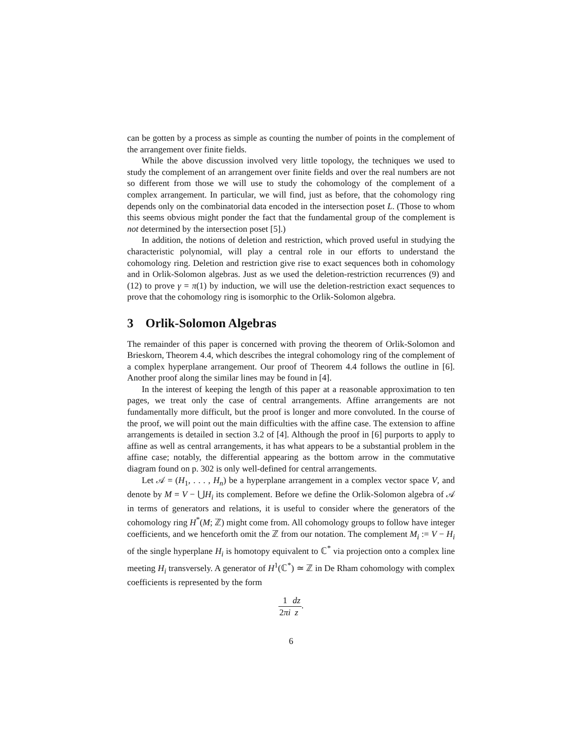can be gotten by a process as simple as counting the number of points in the complement of the arrangement over finite fields.
While the above discussion involved very little topology, the techniques we used to study the complement of an arrangement over finite fields and over the real numbers are not so different from those we will use to study the cohomology of the complement of a complex arrangement. In particular, we will find, just as before, that the cohomology ring depends only on the combinatorial data encoded in the intersection poset L. (Those to whom this seems obvious might ponder the fact that the fundamental group of the complement is not determined by the intersection poset [5].)
In addition, the notions of deletion and restriction, which proved useful in studying the characteristic polynomial, will play a central role in our efforts to understand the cohomology ring. Deletion and restriction give rise to exact sequences both in cohomology and in Orlik-Solomon algebras. Just as we used the deletion-restriction recurrences (9) and (12) to prove γ = π(1) by induction, we will use the deletion-restriction exact sequences to prove that the cohomology ring is isomorphic to the Orlik-Solomon algebra.
3 Orlik-Solomon Algebras
The remainder of this paper is concerned with proving the theorem of Orlik-Solomon and Brieskorn, Theorem 4.4, which describes the integral cohomology ring of the complement of a complex hyperplane arrangement. Our proof of Theorem 4.4 follows the outline in [6]. Another proof along the similar lines may be found in [4].
In the interest of keeping the length of this paper at a reasonable approximation to ten pages, we treat only the case of central arrangements. Affine arrangements are not fundamentally more difficult, but the proof is longer and more convoluted. In the course of the proof, we will point out the main difficulties with the affine case. The extension to affine arrangements is detailed in section 3.2 of [4]. Although the proof in [6] purports to apply to affine as well as central arrangements, it has what appears to be a substantial problem in the affine case; notably, the differential appearing as the bottom arrow in the commutative diagram found on p. 302 is only well-defined for central arrangements.
Let 𝒜 = (H<sub>1</sub>, . . . , H<sub>n</sub>) be a hyperplane arrangement in a complex vector space V, and denote by M = V − ⋃H<sub>i</sub> its complement. Before we define the Orlik-Solomon algebra of 𝒜 in terms of generators and relations, it is useful to consider where the generators of the cohomology ring H<sup>*</sup>(M; ℤ) might come from. All cohomology groups to follow have integer coefficients, and we henceforth omit the ℤ from our notation. The complement M<sub>i</sub> := V − H<sub>i</sub> of the single hyperplane H<sub>i</sub> is homotopy equivalent to ℂ<sup>*</sup> via projection onto a complex line meeting H<sub>i</sub> transversely. A generator of H<sup>1</sup>(ℂ<sup>*</sup>) ≃ ℤ in De Rham cohomology with complex coefficients is represented by the form
1 2πi dz z.
6